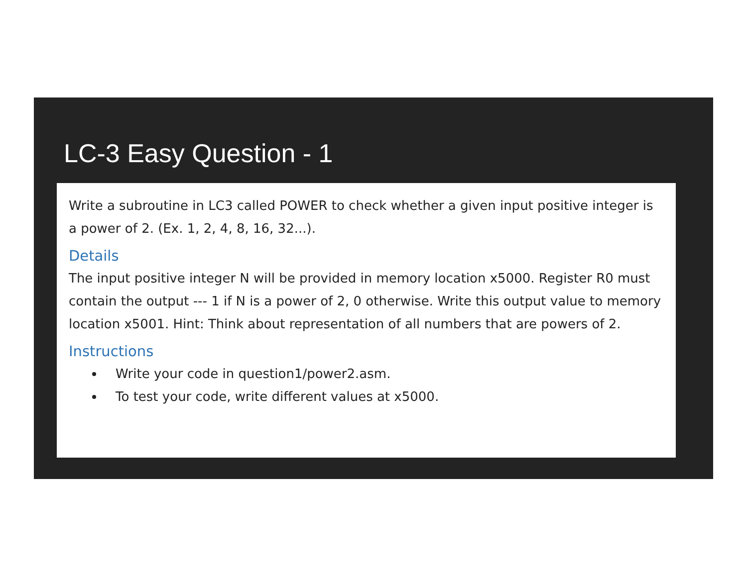LC-3 Easy Question - 1
Write a subroutine in LC3 called POWER to check whether a given input positive integer is a power of 2. (Ex. 1, 2, 4, 8, 16, 32...).
Details
The input positive integer N will be provided in memory location x5000. Register R0 must contain the output --- 1 if N is a power of 2, 0 otherwise. Write this output value to memory location x5001. Hint: Think about representation of all numbers that are powers of 2.
Instructions
Write your code in question1/power2.asm.
To test your code, write different values at x5000.